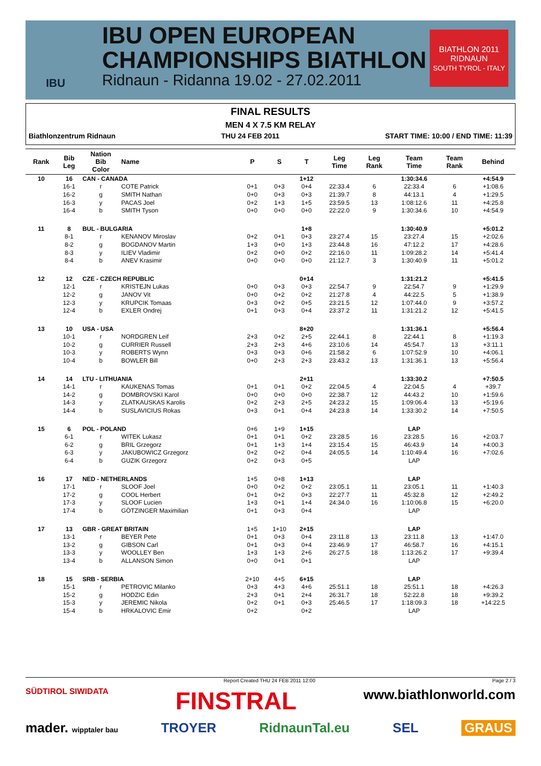IBU
IBU OPEN EUROPEAN
CHAMPIONSHIPS BIATHLON
Ridnaun - Ridanna 19.02 - 27.02.2011
BIATHLON 2011
RIDNAUN
SOUTH TYROL - ITALY
FINAL RESULTS
MEN 4 X 7.5 KM RELAY
Biathlonzentrum Ridnaun THU 24 FEB 2011 START TIME: 10:00 / END TIME: 11:39
| Rank | Bib Leg | Nation Bib Color | Name | P | S | T | Leg Time | Leg Rank | Team Time | Team Rank | Behind |
| --- | --- | --- | --- | --- | --- | --- | --- | --- | --- | --- | --- |
| 10 | 16 | CAN - CANADA | | | | 1+12 | | | 1:30:34.6 | | +4:54.9 |
| | 16-1 | r | COTE Patrick | 0+1 | 0+3 | 0+4 | 22:33.4 | 6 | 22:33.4 | 6 | +1:08.6 |
| | 16-2 | g | SMITH Nathan | 0+0 | 0+3 | 0+3 | 21:39.7 | 8 | 44:13.1 | 4 | +1:29.5 |
| | 16-3 | y | PACAS Joel | 0+2 | 1+3 | 1+5 | 23:59.5 | 13 | 1:08:12.6 | 11 | +4:25.8 |
| | 16-4 | b | SMITH Tyson | 0+0 | 0+0 | 0+0 | 22:22.0 | 9 | 1:30:34.6 | 10 | +4:54.9 |
| 11 | 8 | BUL - BULGARIA | | | | 1+8 | | | 1:30:40.9 | | +5:01.2 |
| | 8-1 | r | KENANOV Miroslav | 0+2 | 0+1 | 0+3 | 23:27.4 | 15 | 23:27.4 | 15 | +2:02.6 |
| | 8-2 | g | BOGDANOV Martin | 1+3 | 0+0 | 1+3 | 23:44.8 | 16 | 47:12.2 | 17 | +4:28.6 |
| | 8-3 | y | ILIEV Vladimir | 0+2 | 0+0 | 0+2 | 22:16.0 | 11 | 1:09:28.2 | 14 | +5:41.4 |
| | 8-4 | b | ANEV Krasimir | 0+0 | 0+0 | 0+0 | 21:12.7 | 3 | 1:30:40.9 | 11 | +5:01.2 |
| 12 | 12 | CZE - CZECH REPUBLIC | | | | 0+14 | | | 1:31:21.2 | | +5:41.5 |
| | 12-1 | r | KRISTEJN Lukas | 0+0 | 0+3 | 0+3 | 22:54.7 | 9 | 22:54.7 | 9 | +1:29.9 |
| | 12-2 | g | JANOV Vit | 0+0 | 0+2 | 0+2 | 21:27.8 | 4 | 44:22.5 | 5 | +1:38.9 |
| | 12-3 | y | KRUPCIK Tomaas | 0+3 | 0+2 | 0+5 | 23:21.5 | 12 | 1:07:44.0 | 9 | +3:57.2 |
| | 12-4 | b | EXLER Ondrej | 0+1 | 0+3 | 0+4 | 23:37.2 | 11 | 1:31:21.2 | 12 | +5:41.5 |
| 13 | 10 | USA - USA | | | | 8+20 | | | 1:31:36.1 | | +5:56.4 |
| | 10-1 | r | NORDGREN Leif | 2+3 | 0+2 | 2+5 | 22:44.1 | 8 | 22:44.1 | 8 | +1:19.3 |
| | 10-2 | g | CURRIER Russell | 2+3 | 2+3 | 4+6 | 23:10.6 | 14 | 45:54.7 | 13 | +3:11.1 |
| | 10-3 | y | ROBERTS Wynn | 0+3 | 0+3 | 0+6 | 21:58.2 | 6 | 1:07:52.9 | 10 | +4:06.1 |
| | 10-4 | b | BOWLER Bill | 0+0 | 2+3 | 2+3 | 23:43.2 | 13 | 1:31:36.1 | 13 | +5:56.4 |
| 14 | 14 | LTU - LITHUANIA | | | | 2+11 | | | 1:33:30.2 | | +7:50.5 |
| | 14-1 | r | KAUKENAS Tomas | 0+1 | 0+1 | 0+2 | 22:04.5 | 4 | 22:04.5 | 4 | +39.7 |
| | 14-2 | g | DOMBROVSKI Karol | 0+0 | 0+0 | 0+0 | 22:38.7 | 12 | 44:43.2 | 10 | +1:59.6 |
| | 14-3 | y | ZLATKAUSKAS Karolis | 0+2 | 2+3 | 2+5 | 24:23.2 | 15 | 1:09:06.4 | 13 | +5:19.6 |
| | 14-4 | b | SUSLAVICIUS Rokas | 0+3 | 0+1 | 0+4 | 24:23.8 | 14 | 1:33:30.2 | 14 | +7:50.5 |
| 15 | 6 | POL - POLAND | | 0+6 | 1+9 | 1+15 | | | LAP | | |
| | 6-1 | r | WITEK Lukasz | 0+1 | 0+1 | 0+2 | 23:28.5 | 16 | 23:28.5 | 16 | +2:03.7 |
| | 6-2 | g | BRIL Grzegorz | 0+1 | 1+3 | 1+4 | 23:15.4 | 15 | 46:43.9 | 14 | +4:00.3 |
| | 6-3 | y | JAKUBOWICZ Grzegorz | 0+2 | 0+2 | 0+4 | 24:05.5 | 14 | 1:10:49.4 | 16 | +7:02.6 |
| | 6-4 | b | GUZIK Grzegorz | 0+2 | 0+3 | 0+5 | | | LAP | | |
| 16 | 17 | NED - NETHERLANDS | | 1+5 | 0+8 | 1+13 | | | LAP | | |
| | 17-1 | r | SLOOF Joel | 0+0 | 0+2 | 0+2 | 23:05.1 | 11 | 23:05.1 | 11 | +1:40.3 |
| | 17-2 | g | COOL Herbert | 0+1 | 0+2 | 0+3 | 22:27.7 | 11 | 45:32.8 | 12 | +2:49.2 |
| | 17-3 | y | SLOOF Lucien | 1+3 | 0+1 | 1+4 | 24:34.0 | 16 | 1:10:06.8 | 15 | +6:20.0 |
| | 17-4 | b | GÖTZINGER Maximilian | 0+1 | 0+3 | 0+4 | | | LAP | | |
| 17 | 13 | GBR - GREAT BRITAIN | | 1+5 | 1+10 | 2+15 | | | LAP | | |
| | 13-1 | r | BEYER Pete | 0+1 | 0+3 | 0+4 | 23:11.8 | 13 | 23:11.8 | 13 | +1:47.0 |
| | 13-2 | g | GIBSON Carl | 0+1 | 0+3 | 0+4 | 23:46.9 | 17 | 46:58.7 | 16 | +4:15.1 |
| | 13-3 | y | WOOLLEY Ben | 1+3 | 1+3 | 2+6 | 26:27.5 | 18 | 1:13:26.2 | 17 | +9:39.4 |
| | 13-4 | b | ALLANSON Simon | 0+0 | 0+1 | 0+1 | | | LAP | | |
| 18 | 15 | SRB - SERBIA | | 2+10 | 4+5 | 6+15 | | | LAP | | |
| | 15-1 | r | PETROVIC Milanko | 0+3 | 4+3 | 4+6 | 25:51.1 | 18 | 25:51.1 | 18 | +4:26.3 |
| | 15-2 | g | HODZIC Edin | 2+3 | 0+1 | 2+4 | 26:31.7 | 18 | 52:22.8 | 18 | +9:39.2 |
| | 15-3 | y | JEREMIC Nikola | 0+2 | 0+1 | 0+3 | 25:46.5 | 17 | 1:18:09.3 | 18 | +14:22.5 |
| | 15-4 | b | HRKALOVIC Emir | 0+2 | | 0+2 | | | LAP | | |
Report Created THU 24 FEB 2011 12:00 Page 2 / 3
SÜDTIROL SIWIDATA FINSTRAL www.biathlonworld.com
mader. wipptaler bau TROYER RidnaunTal.eu SEL GRAUS